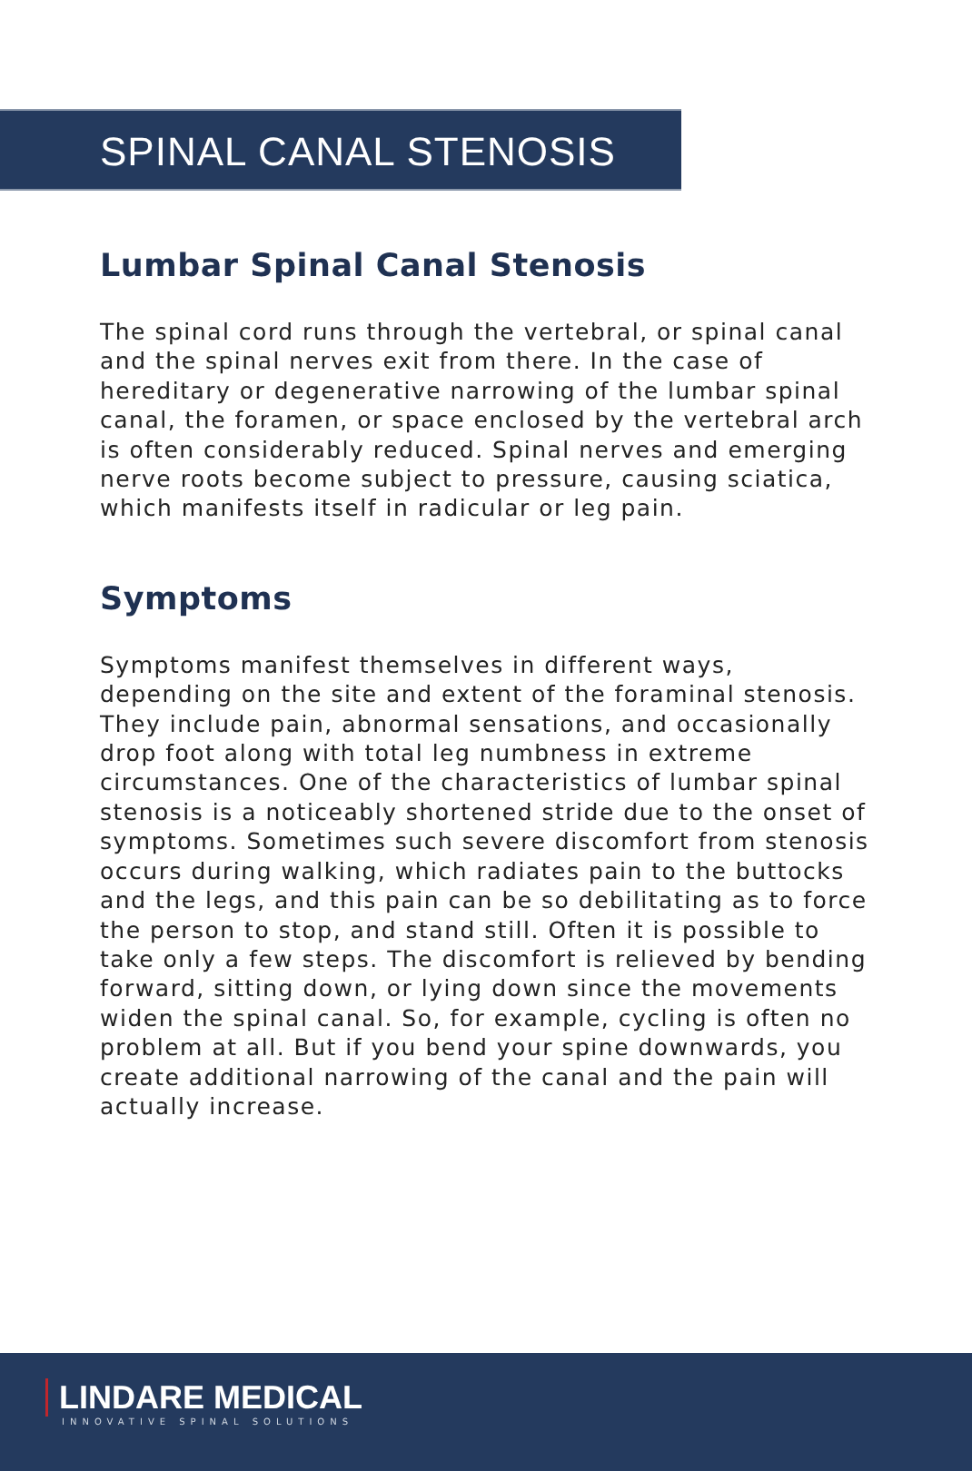SPINAL CANAL STENOSIS
Lumbar Spinal Canal Stenosis
The spinal cord runs through the vertebral, or spinal canal and the spinal nerves exit from there. In the case of hereditary or degenerative narrowing of the lumbar spinal canal, the foramen, or space enclosed by the vertebral arch is often considerably reduced. Spinal nerves and emerging nerve roots become subject to pressure, causing sciatica, which manifests itself in radicular or leg pain.
Symptoms
Symptoms manifest themselves in different ways, depending on the site and extent of the foraminal stenosis. They include pain, abnormal sensations, and occasionally drop foot along with total leg numbness in extreme circumstances. One of the characteristics of lumbar spinal stenosis is a noticeably shortened stride due to the onset of symptoms. Sometimes such severe discomfort from stenosis occurs during walking, which radiates pain to the buttocks and the legs, and this pain can be so debilitating as to force the person to stop, and stand still. Often it is possible to take only a few steps. The discomfort is relieved by bending forward, sitting down, or lying down since the movements widen the spinal canal. So, for example, cycling is often no problem at all. But if you bend your spine downwards, you create additional narrowing of the canal and the pain will actually increase.
LINDARE MEDICAL
INNOVATIVE SPINAL SOLUTIONS